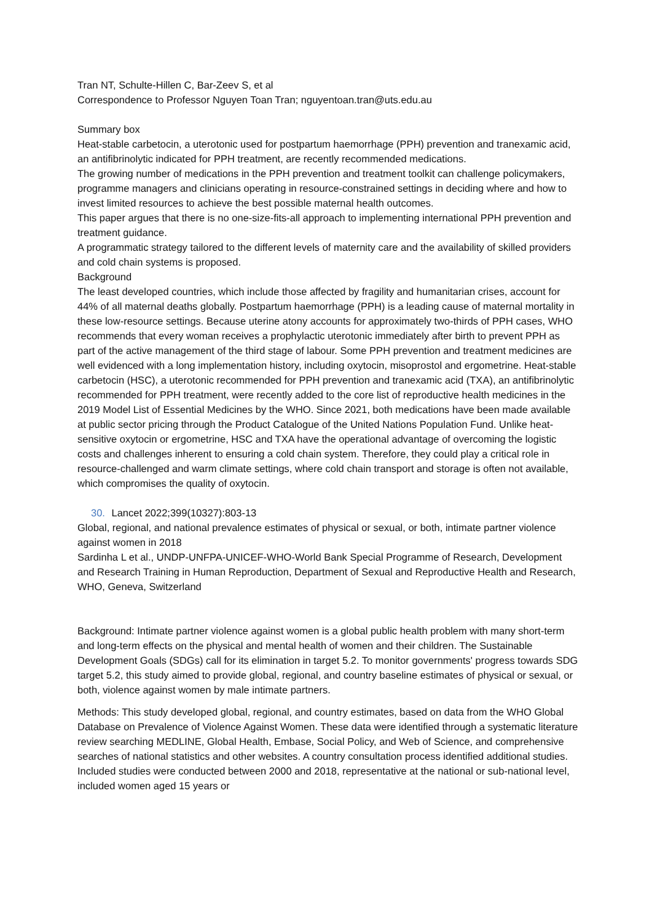Tran NT, Schulte-Hillen C, Bar-Zeev S, et al
Correspondence to Professor Nguyen Toan Tran; nguyentoan.tran@uts.edu.au
Summary box
Heat-stable carbetocin, a uterotonic used for postpartum haemorrhage (PPH) prevention and tranexamic acid, an antifibrinolytic indicated for PPH treatment, are recently recommended medications.
The growing number of medications in the PPH prevention and treatment toolkit can challenge policymakers, programme managers and clinicians operating in resource-constrained settings in deciding where and how to invest limited resources to achieve the best possible maternal health outcomes.
This paper argues that there is no one-size-fits-all approach to implementing international PPH prevention and treatment guidance.
A programmatic strategy tailored to the different levels of maternity care and the availability of skilled providers and cold chain systems is proposed.
Background
The least developed countries, which include those affected by fragility and humanitarian crises, account for 44% of all maternal deaths globally. Postpartum haemorrhage (PPH) is a leading cause of maternal mortality in these low-resource settings. Because uterine atony accounts for approximately two-thirds of PPH cases, WHO recommends that every woman receives a prophylactic uterotonic immediately after birth to prevent PPH as part of the active management of the third stage of labour. Some PPH prevention and treatment medicines are well evidenced with a long implementation history, including oxytocin, misoprostol and ergometrine. Heat-stable carbetocin (HSC), a uterotonic recommended for PPH prevention and tranexamic acid (TXA), an antifibrinolytic recommended for PPH treatment, were recently added to the core list of reproductive health medicines in the 2019 Model List of Essential Medicines by the WHO. Since 2021, both medications have been made available at public sector pricing through the Product Catalogue of the United Nations Population Fund. Unlike heat-sensitive oxytocin or ergometrine, HSC and TXA have the operational advantage of overcoming the logistic costs and challenges inherent to ensuring a cold chain system. Therefore, they could play a critical role in resource-challenged and warm climate settings, where cold chain transport and storage is often not available, which compromises the quality of oxytocin.
30. Lancet 2022;399(10327):803-13
Global, regional, and national prevalence estimates of physical or sexual, or both, intimate partner violence against women in 2018
Sardinha L et al., UNDP-UNFPA-UNICEF-WHO-World Bank Special Programme of Research, Development and Research Training in Human Reproduction, Department of Sexual and Reproductive Health and Research, WHO, Geneva, Switzerland
Background: Intimate partner violence against women is a global public health problem with many short-term and long-term effects on the physical and mental health of women and their children. The Sustainable Development Goals (SDGs) call for its elimination in target 5.2. To monitor governments' progress towards SDG target 5.2, this study aimed to provide global, regional, and country baseline estimates of physical or sexual, or both, violence against women by male intimate partners.
Methods: This study developed global, regional, and country estimates, based on data from the WHO Global Database on Prevalence of Violence Against Women. These data were identified through a systematic literature review searching MEDLINE, Global Health, Embase, Social Policy, and Web of Science, and comprehensive searches of national statistics and other websites. A country consultation process identified additional studies. Included studies were conducted between 2000 and 2018, representative at the national or sub-national level, included women aged 15 years or